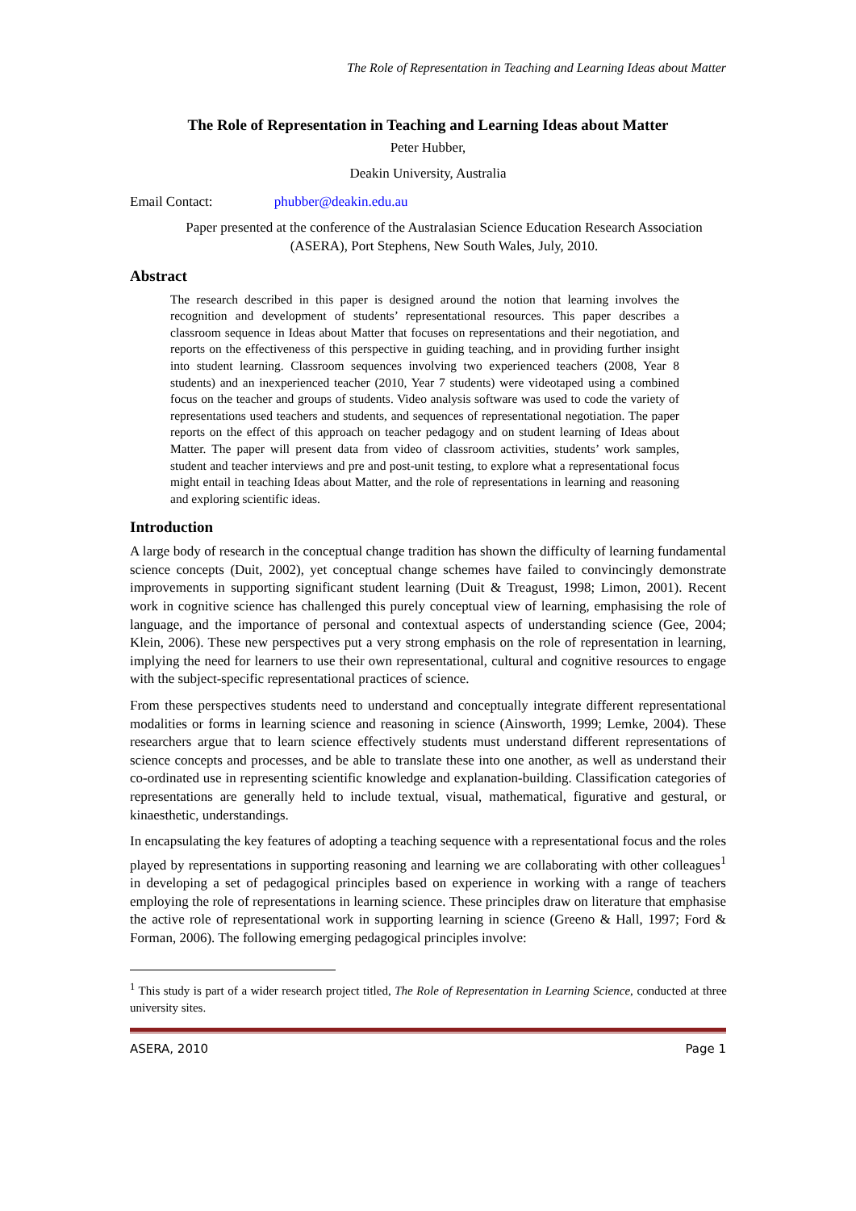The Role of Representation in Teaching and Learning Ideas about Matter
The Role of Representation in Teaching and Learning Ideas about Matter
Peter Hubber,
Deakin University, Australia
Email Contact: phubber@deakin.edu.au
Paper presented at the conference of the Australasian Science Education Research Association (ASERA), Port Stephens, New South Wales, July, 2010.
Abstract
The research described in this paper is designed around the notion that learning involves the recognition and development of students’ representational resources. This paper describes a classroom sequence in Ideas about Matter that focuses on representations and their negotiation, and reports on the effectiveness of this perspective in guiding teaching, and in providing further insight into student learning. Classroom sequences involving two experienced teachers (2008, Year 8 students) and an inexperienced teacher (2010, Year 7 students) were videotaped using a combined focus on the teacher and groups of students. Video analysis software was used to code the variety of representations used teachers and students, and sequences of representational negotiation. The paper reports on the effect of this approach on teacher pedagogy and on student learning of Ideas about Matter. The paper will present data from video of classroom activities, students’ work samples, student and teacher interviews and pre and post-unit testing, to explore what a representational focus might entail in teaching Ideas about Matter, and the role of representations in learning and reasoning and exploring scientific ideas.
Introduction
A large body of research in the conceptual change tradition has shown the difficulty of learning fundamental science concepts (Duit, 2002), yet conceptual change schemes have failed to convincingly demonstrate improvements in supporting significant student learning (Duit & Treagust, 1998; Limon, 2001). Recent work in cognitive science has challenged this purely conceptual view of learning, emphasising the role of language, and the importance of personal and contextual aspects of understanding science (Gee, 2004; Klein, 2006). These new perspectives put a very strong emphasis on the role of representation in learning, implying the need for learners to use their own representational, cultural and cognitive resources to engage with the subject-specific representational practices of science.
From these perspectives students need to understand and conceptually integrate different representational modalities or forms in learning science and reasoning in science (Ainsworth, 1999; Lemke, 2004). These researchers argue that to learn science effectively students must understand different representations of science concepts and processes, and be able to translate these into one another, as well as understand their co-ordinated use in representing scientific knowledge and explanation-building. Classification categories of representations are generally held to include textual, visual, mathematical, figurative and gestural, or kinaesthetic, understandings.
In encapsulating the key features of adopting a teaching sequence with a representational focus and the roles played by representations in supporting reasoning and learning we are collaborating with other colleagues<sup>1</sup> in developing a set of pedagogical principles based on experience in working with a range of teachers employing the role of representations in learning science. These principles draw on literature that emphasise the active role of representational work in supporting learning in science (Greeno & Hall, 1997; Ford & Forman, 2006). The following emerging pedagogical principles involve:
<sup>1</sup> This study is part of a wider research project titled, The Role of Representation in Learning Science, conducted at three university sites.
ASERA, 2010 Page 1